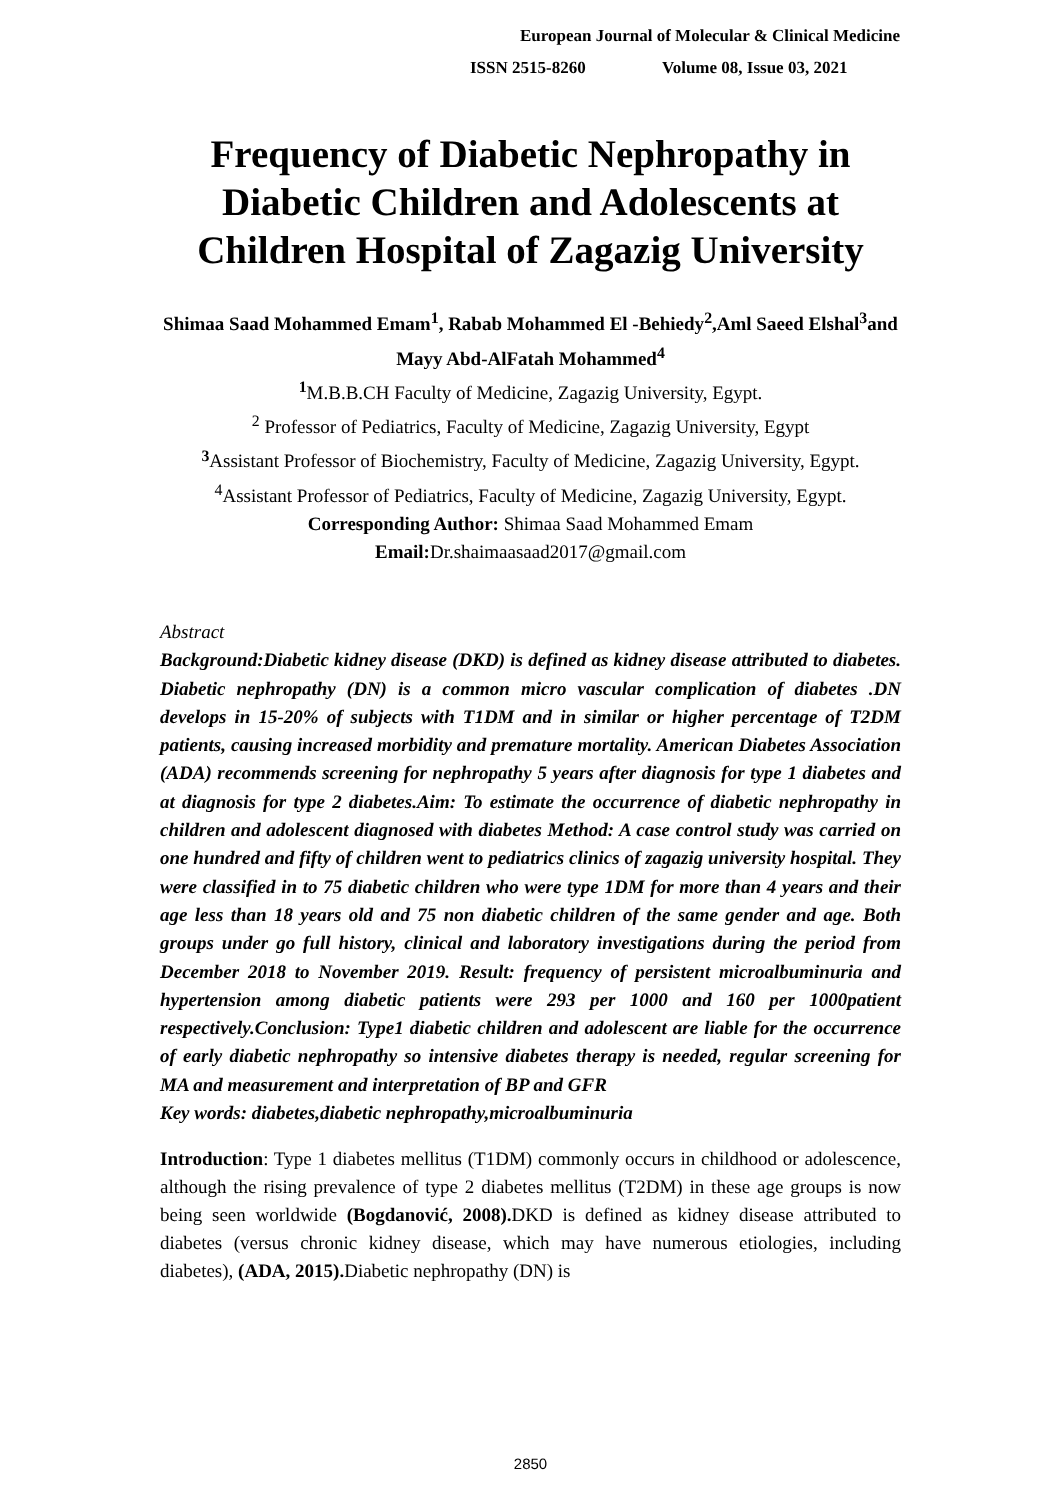European Journal of Molecular & Clinical Medicine
ISSN 2515-8260 Volume 08, Issue 03, 2021
Frequency of Diabetic Nephropathy in Diabetic Children and Adolescents at Children Hospital of Zagazig University
Shimaa Saad Mohammed Emam<sup>1</sup>, Rabab Mohammed El -Behiedy<sup>2</sup>,Aml Saeed Elshal<sup>3</sup>and Mayy Abd-AlFatah Mohammed<sup>4</sup>
<sup>1</sup> M.B.B.CH Faculty of Medicine, Zagazig University, Egypt.
<sup>2</sup> Professor of Pediatrics, Faculty of Medicine, Zagazig University, Egypt
<sup>3</sup> Assistant Professor of Biochemistry, Faculty of Medicine, Zagazig University, Egypt.
<sup>4</sup> Assistant Professor of Pediatrics, Faculty of Medicine, Zagazig University, Egypt.
Corresponding Author: Shimaa Saad Mohammed Emam
Email: Dr.shaimaasaad2017@gmail.com
Abstract
Background:Diabetic kidney disease (DKD) is defined as kidney disease attributed to diabetes. Diabetic nephropathy (DN) is a common micro vascular complication of diabetes .DN develops in 15-20% of subjects with T1DM and in similar or higher percentage of T2DM patients, causing increased morbidity and premature mortality. American Diabetes Association (ADA) recommends screening for nephropathy 5 years after diagnosis for type 1 diabetes and at diagnosis for type 2 diabetes.Aim: To estimate the occurrence of diabetic nephropathy in children and adolescent diagnosed with diabetes Method: A case control study was carried on one hundred and fifty of children went to pediatrics clinics of zagazig university hospital. They were classified in to 75 diabetic children who were type 1DM for more than 4 years and their age less than 18 years old and 75 non diabetic children of the same gender and age. Both groups under go full history, clinical and laboratory investigations during the period from December 2018 to November 2019. Result: frequency of persistent microalbuminuria and hypertension among diabetic patients were 293 per 1000 and 160 per 1000patient respectively.Conclusion: Type1 diabetic children and adolescent are liable for the occurrence of early diabetic nephropathy so intensive diabetes therapy is needed, regular screening for MA and measurement and interpretation of BP and GFR
Key words: diabetes,diabetic nephropathy,microalbuminuria
Introduction: Type 1 diabetes mellitus (T1DM) commonly occurs in childhood or adolescence, although the rising prevalence of type 2 diabetes mellitus (T2DM) in these age groups is now being seen worldwide (Bogdanović, 2008). DKD is defined as kidney disease attributed to diabetes (versus chronic kidney disease, which may have numerous etiologies, including diabetes), (ADA, 2015). Diabetic nephropathy (DN) is
2850